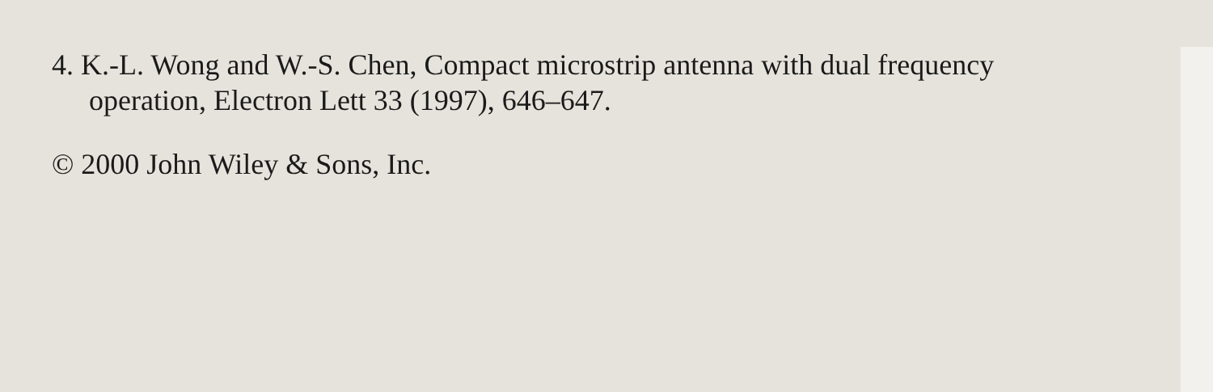4. K.-L. Wong and W.-S. Chen, Compact microstrip antenna with dual frequency operation, Electron Lett 33 (1997), 646–647.
© 2000 John Wiley & Sons, Inc.